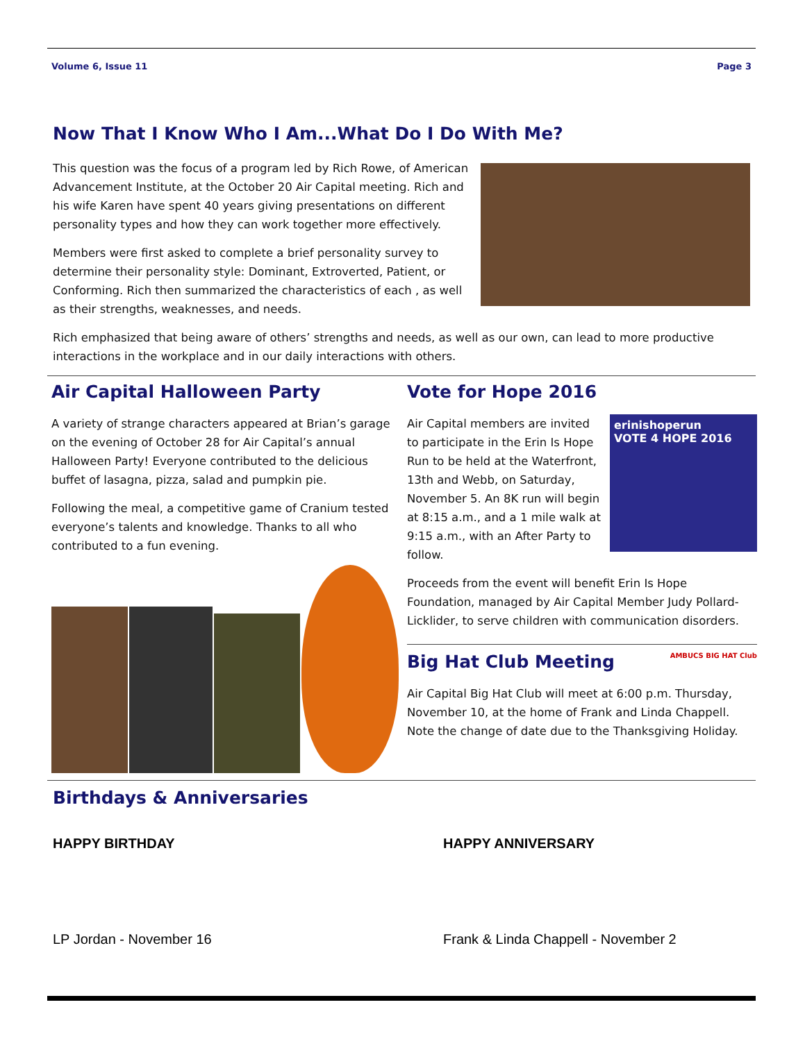Volume 6, Issue 11 Page 3
Now That I Know Who I Am...What Do I Do With Me?
This question was the focus of a program led by Rich Rowe, of American Advancement Institute, at the October 20 Air Capital meeting. Rich and his wife Karen have spent 40 years giving presentations on different personality types and how they can work together more effectively.
Members were first asked to complete a brief personality survey to determine their personality style: Dominant, Extroverted, Patient, or Conforming. Rich then summarized the characteristics of each , as well as their strengths, weaknesses, and needs.
Rich emphasized that being aware of others’ strengths and needs, as well as our own, can lead to more productive interactions in the workplace and in our daily interactions with others.
Air Capital Halloween Party
A variety of strange characters appeared at Brian’s garage on the evening of October 28 for Air Capital’s annual Halloween Party! Everyone contributed to the delicious buffet of lasagna, pizza, salad and pumpkin pie.
Following the meal, a competitive game of Cranium tested everyone’s talents and knowledge. Thanks to all who contributed to a fun evening.
Vote for Hope 2016
Air Capital members are invited to participate in the Erin Is Hope Run to be held at the Waterfront, 13th and Webb, on Saturday, November 5. An 8K run will begin at 8:15 a.m., and a 1 mile walk at 9:15 a.m., with an After Party to follow.
erinishoperun
VOTE 4 HOPE 2016
Proceeds from the event will benefit Erin Is Hope Foundation, managed by Air Capital Member Judy Pollard-Licklider, to serve children with communication disorders.
Big Hat Club Meeting
AMBUCS BIG HAT Club
Air Capital Big Hat Club will meet at 6:00 p.m. Thursday, November 10, at the home of Frank and Linda Chappell. Note the change of date due to the Thanksgiving Holiday.
Birthdays & Anniversaries
HAPPY BIRTHDAY
LP Jordan - November 16
HAPPY ANNIVERSARY
Frank & Linda Chappell - November 2